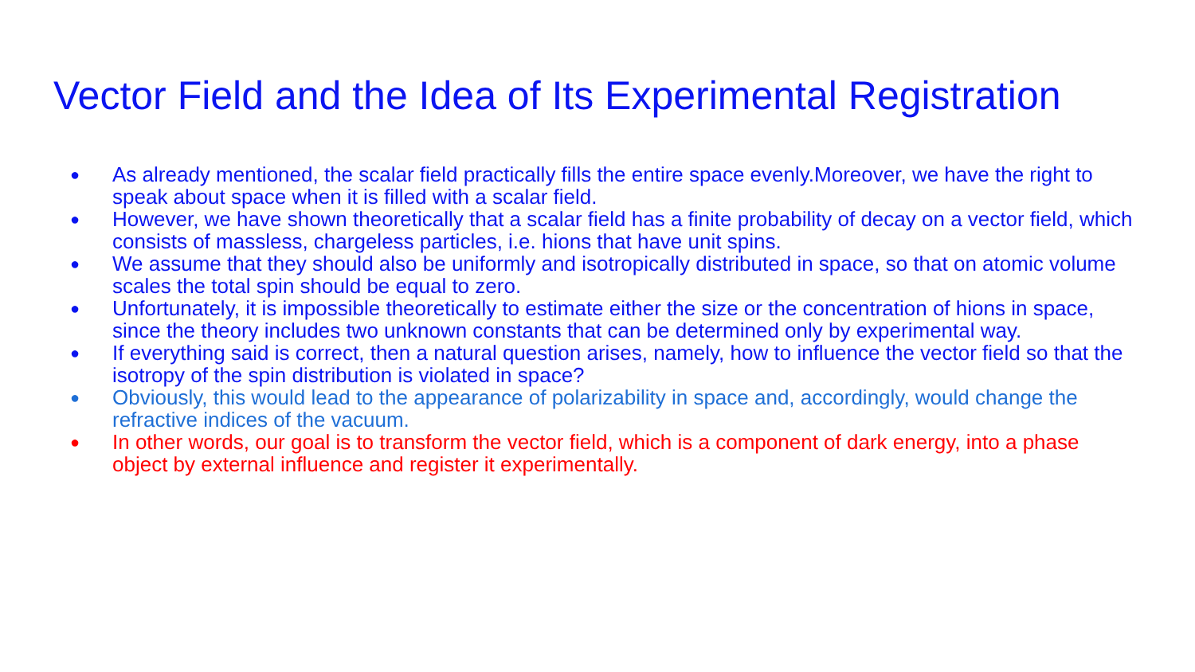Vector Field and the Idea of Its Experimental Registration
● As already mentioned, the scalar field practically fills the entire space evenly.Moreover, we have the right to speak about space when it is filled with a scalar field.
● However, we have shown theoretically that a scalar field has a finite probability of decay on a vector field, which consists of massless, chargeless particles, i.e. hions that have unit spins.
● We assume that they should also be uniformly and isotropically distributed in space, so that on atomic volume scales the total spin should be equal to zero.
● Unfortunately, it is impossible theoretically to estimate either the size or the concentration of hions in space, since the theory includes two unknown constants that can be determined only by experimental way.
● If everything said is correct, then a natural question arises, namely, how to influence the vector field so that the isotropy of the spin distribution is violated in space?
● Obviously, this would lead to the appearance of polarizability in space and, accordingly, would change the refractive indices of the vacuum.
● In other words, our goal is to transform the vector field, which is a component of dark energy, into a phase object by external influence and register it experimentally.